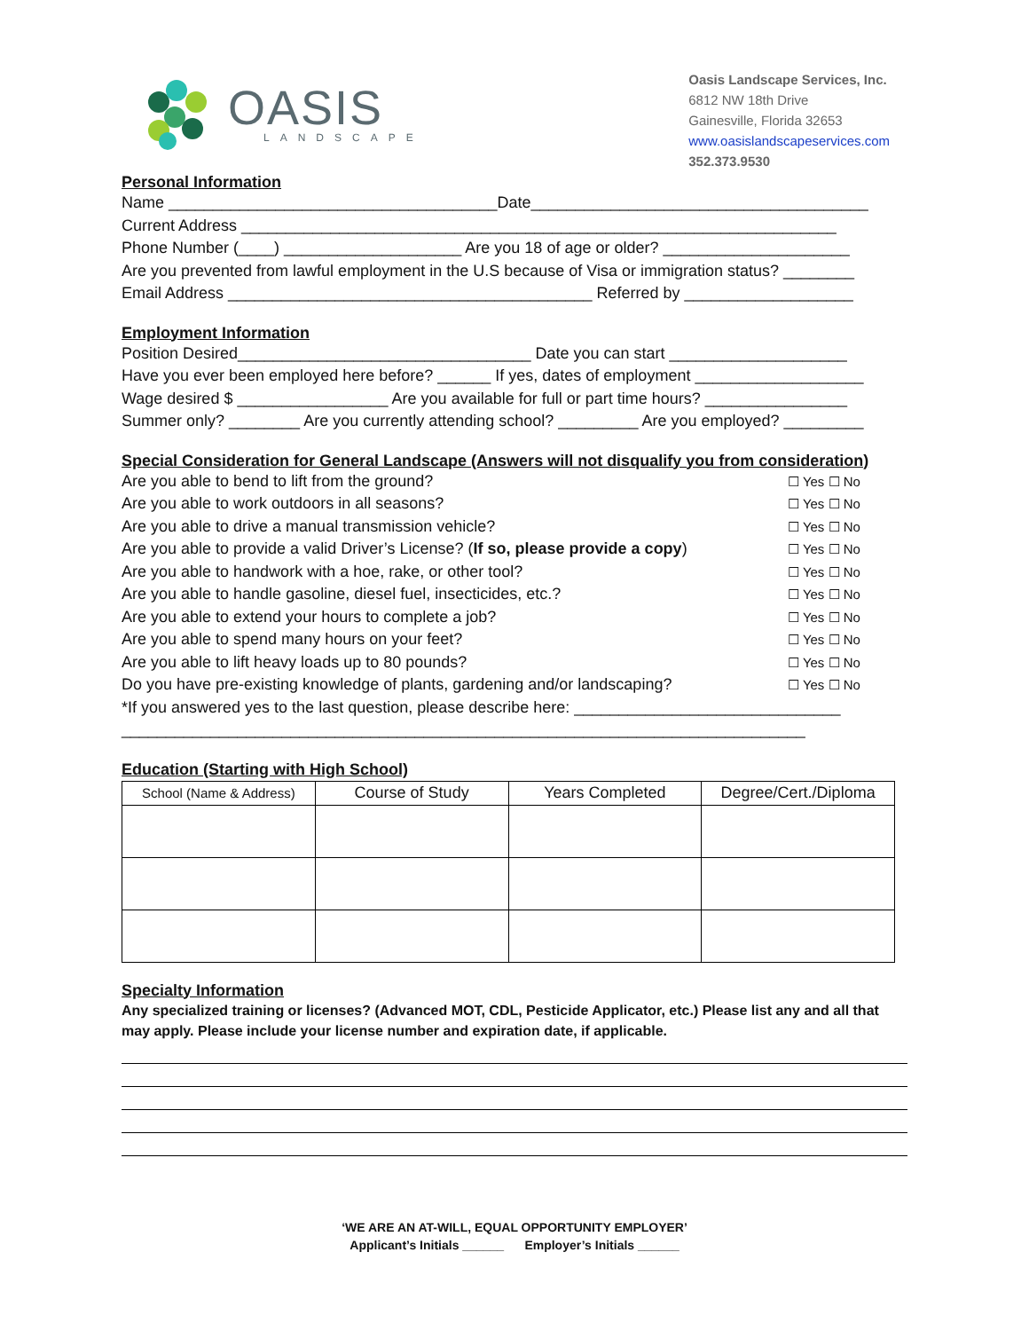OASIS
LANDSCAPE
Oasis Landscape Services, Inc.
6812 NW 18th Drive
Gainesville, Florida 32653
www.oasislandscapeservices.com
352.373.9530
Personal Information
Name _____________________________________Date______________________________________
Current Address ___________________________________________________________________
Phone Number (____) ____________________ Are you 18 of age or older? _____________________
Are you prevented from lawful employment in the U.S because of Visa or immigration status? ________
Email Address _________________________________________ Referred by ___________________
Employment Information
Position Desired_________________________________ Date you can start ____________________
Have you ever been employed here before? ______ If yes, dates of employment ___________________
Wage desired $ _________________ Are you available for full or part time hours? ________________
Summer only? ________ Are you currently attending school? _________ Are you employed? _________
Special Consideration for General Landscape (Answers will not disqualify you from consideration)
Are you able to bend to lift from the ground? ☐ Yes ☐ No
Are you able to work outdoors in all seasons? ☐ Yes ☐ No
Are you able to drive a manual transmission vehicle? ☐ Yes ☐ No
Are you able to provide a valid Driver’s License? (If so, please provide a copy) ☐ Yes ☐ No
Are you able to handwork with a hoe, rake, or other tool? ☐ Yes ☐ No
Are you able to handle gasoline, diesel fuel, insecticides, etc.? ☐ Yes ☐ No
Are you able to extend your hours to complete a job? ☐ Yes ☐ No
Are you able to spend many hours on your feet? ☐ Yes ☐ No
Are you able to lift heavy loads up to 80 pounds? ☐ Yes ☐ No
Do you have pre-existing knowledge of plants, gardening and/or landscaping? ☐ Yes ☐ No
*If you answered yes to the last question, please describe here: ______________________________
_____________________________________________________________________________
Education (Starting with High School)
| School (Name & Address) | Course of Study | Years Completed | Degree/Cert./Diploma |
| --- | --- | --- | --- |
Specialty Information
Any specialized training or licenses? (Advanced MOT, CDL, Pesticide Applicator, etc.) Please list any and all that may apply. Please include your license number and expiration date, if applicable.
‘WE ARE AN AT-WILL, EQUAL OPPORTUNITY EMPLOYER’
Applicant’s Initials ______ Employer’s Initials ______